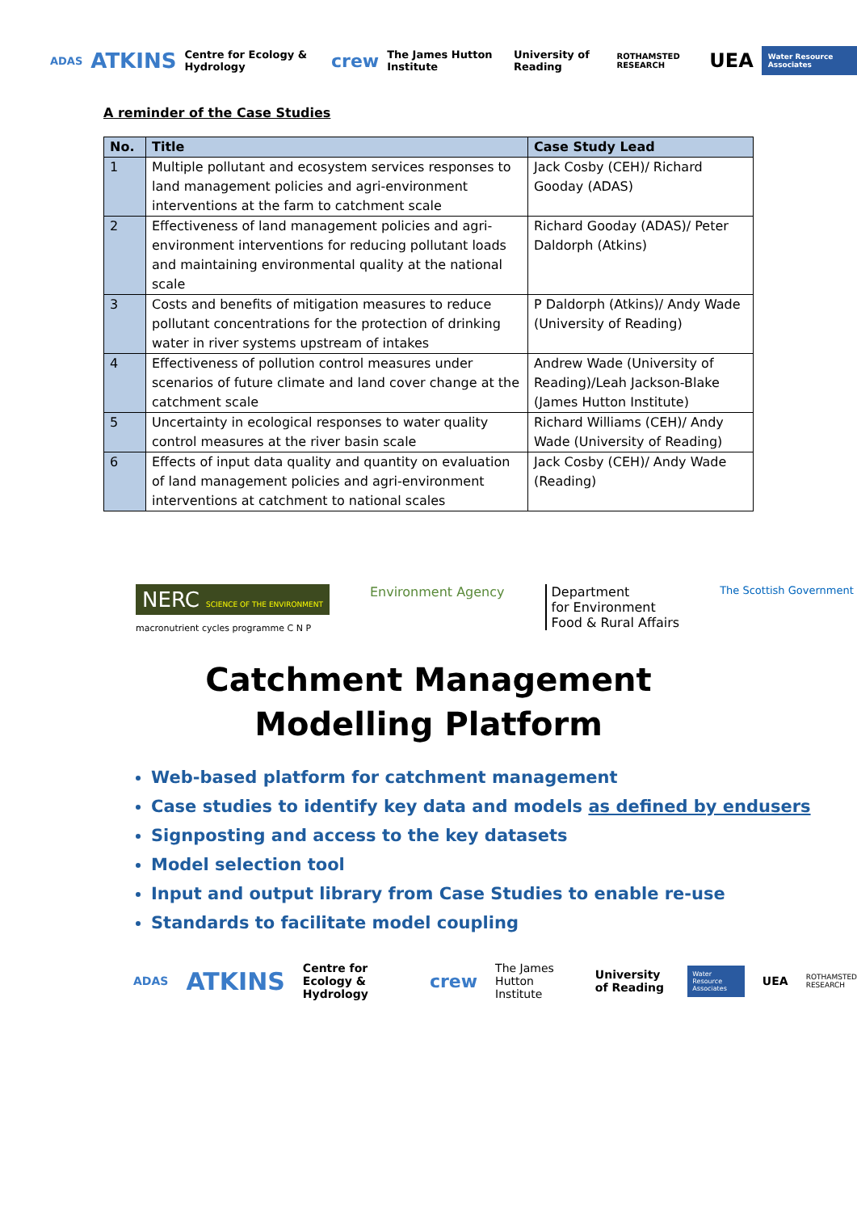ADAS ATKINS Centre for Ecology & Hydrology crew The James Hutton Institute University of Reading ROTHAMSTED RESEARCH UEA Water Resource Associates
A reminder of the Case Studies
| No. | Title | Case Study Lead |
| --- | --- | --- |
| 1 | Multiple pollutant and ecosystem services responses to land management policies and agri-environment interventions at the farm to catchment scale | Jack Cosby (CEH)/ Richard Gooday (ADAS) |
| 2 | Effectiveness of land management policies and agri-environment interventions for reducing pollutant loads and maintaining environmental quality at the national scale | Richard Gooday (ADAS)/ Peter Daldorph (Atkins) |
| 3 | Costs and benefits of mitigation measures to reduce pollutant concentrations for the protection of drinking water in river systems upstream of intakes | P Daldorph (Atkins)/ Andy Wade (University of Reading) |
| 4 | Effectiveness of pollution control measures under scenarios of future climate and land cover change at the catchment scale | Andrew Wade (University of Reading)/Leah Jackson-Blake (James Hutton Institute) |
| 5 | Uncertainty in ecological responses to water quality control measures at the river basin scale | Richard Williams (CEH)/ Andy Wade (University of Reading) |
| 6 | Effects of input data quality and quantity on evaluation of land management policies and agri-environment interventions at catchment to national scales | Jack Cosby (CEH)/ Andy Wade (Reading) |
NERC SCIENCE OF THE ENVIRONMENT
macronutrient cycles programme C N P
Environment Agency Department
for Environment
Food & Rural Affairs
The Scottish Government
Catchment Management
Modelling Platform
Web-based platform for catchment management
Case studies to identify key data and models as defined by endusers
Signposting and access to the key datasets
Model selection tool
Input and output library from Case Studies to enable re-use
Standards to facilitate model coupling
ADAS ATKINS Centre for Ecology & Hydrology crew The James Hutton Institute University of Reading Water Resource Associates UEA ROTHAMSTED RESEARCH